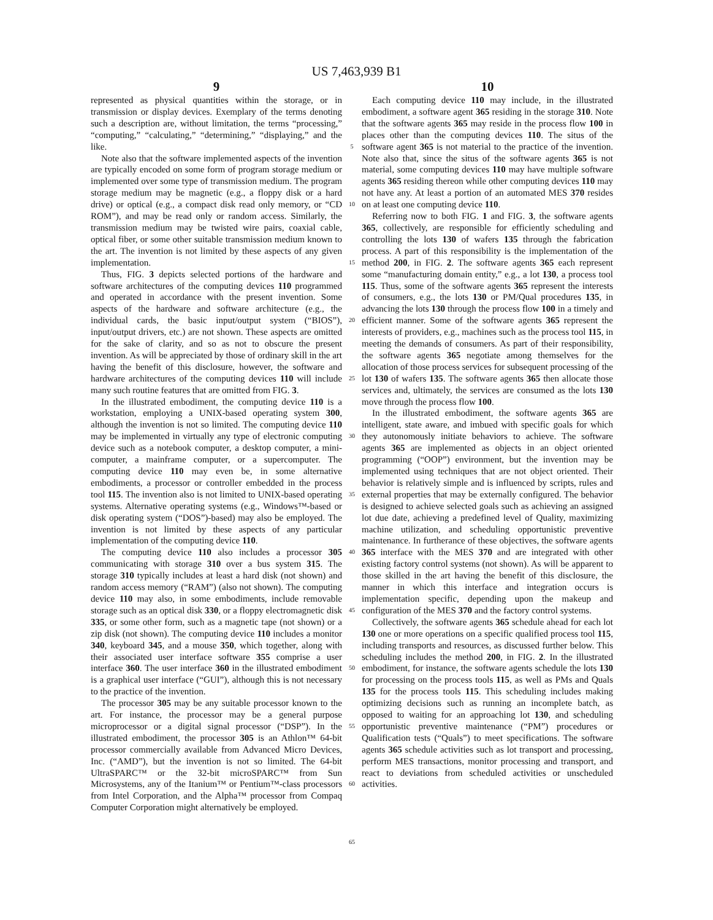US 7,463,939 B1
9 10
represented as physical quantities within the storage, or in transmission or display devices. Exemplary of the terms denoting such a description are, without limitation, the terms “processing,” “computing,” “calculating,” “determining,” “displaying,” and the like.
Note also that the software implemented aspects of the invention are typically encoded on some form of program storage medium or implemented over some type of transmission medium. The program storage medium may be magnetic (e.g., a floppy disk or a hard drive) or optical (e.g., a compact disk read only memory, or “CD ROM”), and may be read only or random access. Similarly, the transmission medium may be twisted wire pairs, coaxial cable, optical fiber, or some other suitable transmission medium known to the art. The invention is not limited by these aspects of any given implementation.
Thus, FIG. 3 depicts selected portions of the hardware and software architectures of the computing devices 110 programmed and operated in accordance with the present invention. Some aspects of the hardware and software architecture (e.g., the individual cards, the basic input/output system (“BIOS”), input/output drivers, etc.) are not shown. These aspects are omitted for the sake of clarity, and so as not to obscure the present invention. As will be appreciated by those of ordinary skill in the art having the benefit of this disclosure, however, the software and hardware architectures of the computing devices 110 will include many such routine features that are omitted from FIG. 3.
In the illustrated embodiment, the computing device 110 is a workstation, employing a UNIX-based operating system 300, although the invention is not so limited. The computing device 110 may be implemented in virtually any type of electronic computing device such as a notebook computer, a desktop computer, a mini-computer, a mainframe computer, or a supercomputer. The computing device 110 may even be, in some alternative embodiments, a processor or controller embedded in the process tool 115. The invention also is not limited to UNIX-based operating systems. Alternative operating systems (e.g., Windows™-based or disk operating system (“DOS”)-based) may also be employed. The invention is not limited by these aspects of any particular implementation of the computing device 110.
The computing device 110 also includes a processor 305 communicating with storage 310 over a bus system 315. The storage 310 typically includes at least a hard disk (not shown) and random access memory (“RAM”) (also not shown). The computing device 110 may also, in some embodiments, include removable storage such as an optical disk 330, or a floppy electromagnetic disk 335, or some other form, such as a magnetic tape (not shown) or a zip disk (not shown). The computing device 110 includes a monitor 340, keyboard 345, and a mouse 350, which together, along with their associated user interface software 355 comprise a user interface 360. The user interface 360 in the illustrated embodiment is a graphical user interface (“GUI”), although this is not necessary to the practice of the invention.
The processor 305 may be any suitable processor known to the art. For instance, the processor may be a general purpose microprocessor or a digital signal processor (“DSP”). In the illustrated embodiment, the processor 305 is an Athlon™ 64-bit processor commercially available from Advanced Micro Devices, Inc. (“AMD”), but the invention is not so limited. The 64-bit UltraSPARC™ or the 32-bit microSPARC™ from Sun Microsystems, any of the Itanium™ or Pentium™-class processors from Intel Corporation, and the Alpha™ processor from Compaq Computer Corporation might alternatively be employed.
5
10
15
20
25
30
35
40
45
50
55
60
65
Each computing device 110 may include, in the illustrated embodiment, a software agent 365 residing in the storage 310. Note that the software agents 365 may reside in the process flow 100 in places other than the computing devices 110. The situs of the software agent 365 is not material to the practice of the invention. Note also that, since the situs of the software agents 365 is not material, some computing devices 110 may have multiple software agents 365 residing thereon while other computing devices 110 may not have any. At least a portion of an automated MES 370 resides on at least one computing device 110.
Referring now to both FIG. 1 and FIG. 3, the software agents 365, collectively, are responsible for efficiently scheduling and controlling the lots 130 of wafers 135 through the fabrication process. A part of this responsibility is the implementation of the method 200, in FIG. 2. The software agents 365 each represent some “manufacturing domain entity,” e.g., a lot 130, a process tool 115. Thus, some of the software agents 365 represent the interests of consumers, e.g., the lots 130 or PM/Qual procedures 135, in advancing the lots 130 through the process flow 100 in a timely and efficient manner. Some of the software agents 365 represent the interests of providers, e.g., machines such as the process tool 115, in meeting the demands of consumers. As part of their responsibility, the software agents 365 negotiate among themselves for the allocation of those process services for subsequent processing of the lot 130 of wafers 135. The software agents 365 then allocate those services and, ultimately, the services are consumed as the lots 130 move through the process flow 100.
In the illustrated embodiment, the software agents 365 are intelligent, state aware, and imbued with specific goals for which they autonomously initiate behaviors to achieve. The software agents 365 are implemented as objects in an object oriented programming (“OOP”) environment, but the invention may be implemented using techniques that are not object oriented. Their behavior is relatively simple and is influenced by scripts, rules and external properties that may be externally configured. The behavior is designed to achieve selected goals such as achieving an assigned lot due date, achieving a predefined level of Quality, maximizing machine utilization, and scheduling opportunistic preventive maintenance. In furtherance of these objectives, the software agents 365 interface with the MES 370 and are integrated with other existing factory control systems (not shown). As will be apparent to those skilled in the art having the benefit of this disclosure, the manner in which this interface and integration occurs is implementation specific, depending upon the makeup and configuration of the MES 370 and the factory control systems.
Collectively, the software agents 365 schedule ahead for each lot 130 one or more operations on a specific qualified process tool 115, including transports and resources, as discussed further below. This scheduling includes the method 200, in FIG. 2. In the illustrated embodiment, for instance, the software agents schedule the lots 130 for processing on the process tools 115, as well as PMs and Quals 135 for the process tools 115. This scheduling includes making optimizing decisions such as running an incomplete batch, as opposed to waiting for an approaching lot 130, and scheduling opportunistic preventive maintenance (“PM”) procedures or Qualification tests (“Quals”) to meet specifications. The software agents 365 schedule activities such as lot transport and processing, perform MES transactions, monitor processing and transport, and react to deviations from scheduled activities or unscheduled activities.